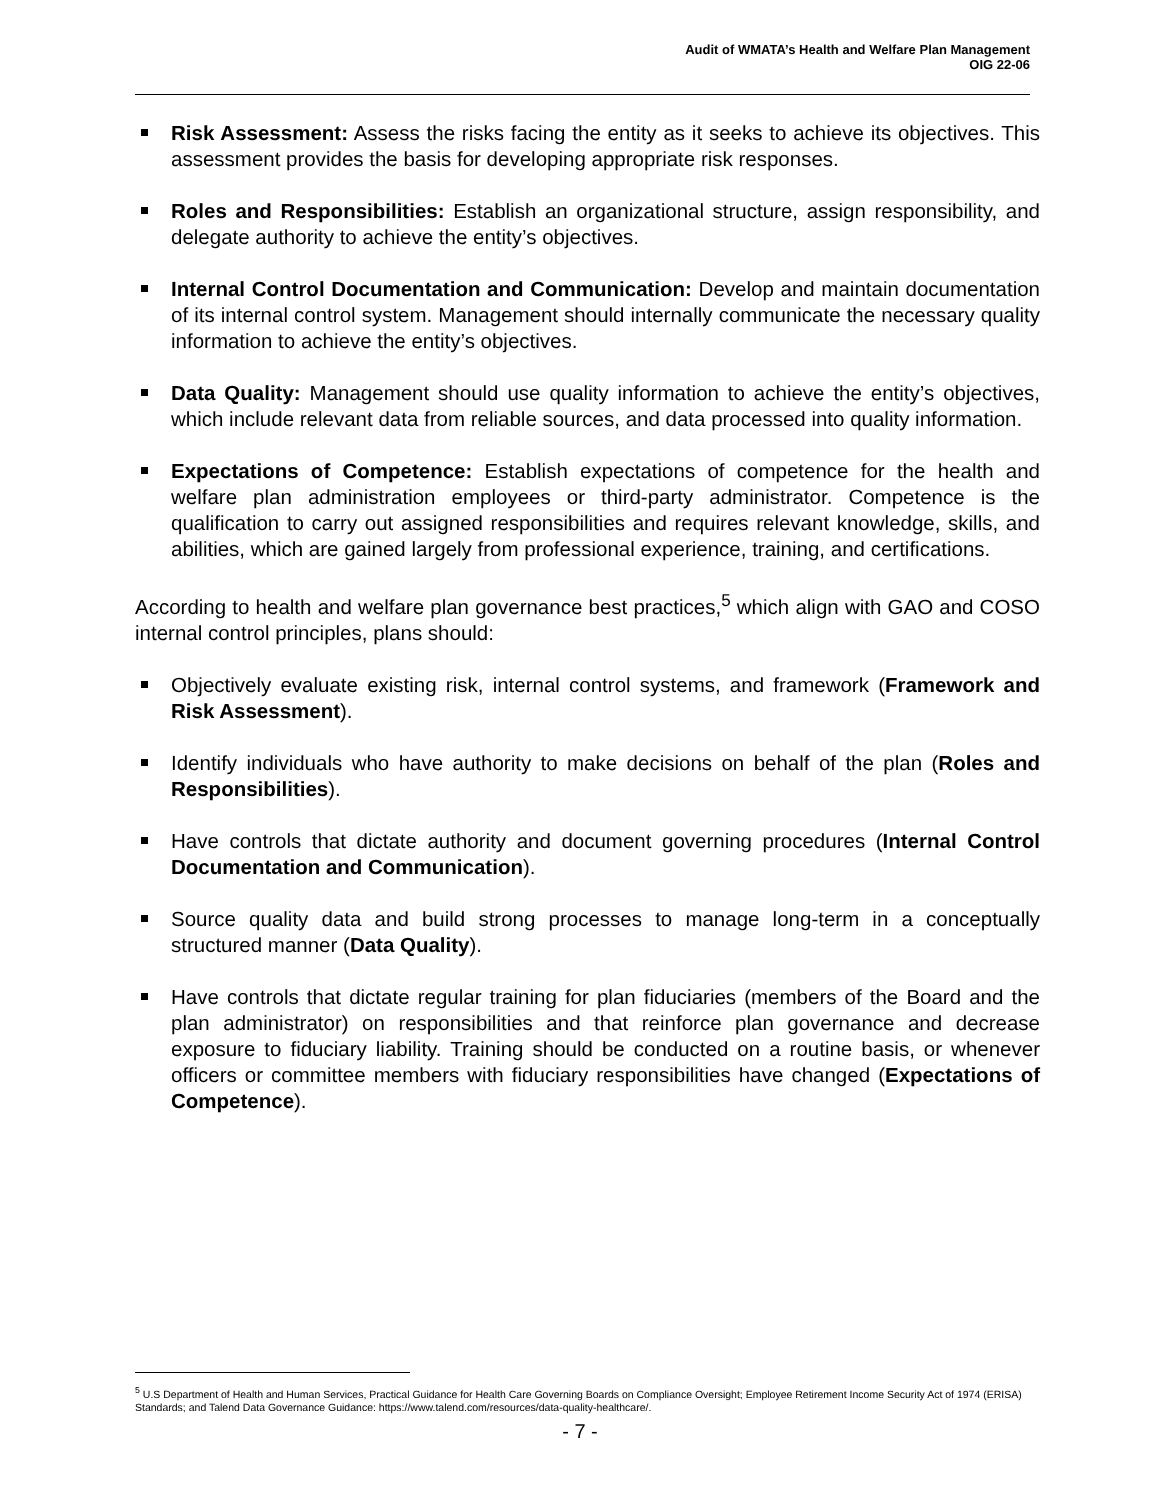Audit of WMATA’s Health and Welfare Plan Management
OIG 22-06
Risk Assessment: Assess the risks facing the entity as it seeks to achieve its objectives. This assessment provides the basis for developing appropriate risk responses.
Roles and Responsibilities: Establish an organizational structure, assign responsibility, and delegate authority to achieve the entity’s objectives.
Internal Control Documentation and Communication: Develop and maintain documentation of its internal control system. Management should internally communicate the necessary quality information to achieve the entity’s objectives.
Data Quality: Management should use quality information to achieve the entity’s objectives, which include relevant data from reliable sources, and data processed into quality information.
Expectations of Competence: Establish expectations of competence for the health and welfare plan administration employees or third-party administrator. Competence is the qualification to carry out assigned responsibilities and requires relevant knowledge, skills, and abilities, which are gained largely from professional experience, training, and certifications.
According to health and welfare plan governance best practices,<sup>5</sup> which align with GAO and COSO internal control principles, plans should:
Objectively evaluate existing risk, internal control systems, and framework (Framework and Risk Assessment).
Identify individuals who have authority to make decisions on behalf of the plan (Roles and Responsibilities).
Have controls that dictate authority and document governing procedures (Internal Control Documentation and Communication).
Source quality data and build strong processes to manage long-term in a conceptually structured manner (Data Quality).
Have controls that dictate regular training for plan fiduciaries (members of the Board and the plan administrator) on responsibilities and that reinforce plan governance and decrease exposure to fiduciary liability. Training should be conducted on a routine basis, or whenever officers or committee members with fiduciary responsibilities have changed (Expectations of Competence).
<sup>5</sup> U.S Department of Health and Human Services, Practical Guidance for Health Care Governing Boards on Compliance Oversight; Employee Retirement Income Security Act of 1974 (ERISA) Standards; and Talend Data Governance Guidance: https://www.talend.com/resources/data-quality-healthcare/.
- 7 -